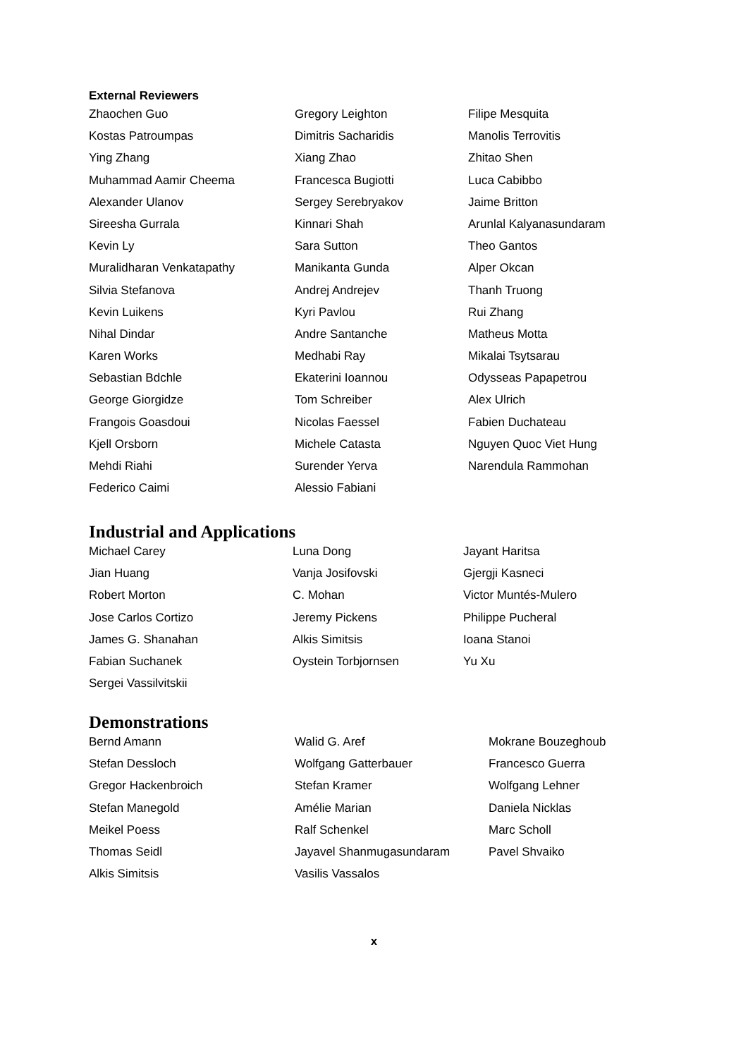External Reviewers
Zhaochen Guo
Gregory Leighton
Filipe Mesquita
Kostas Patroumpas
Dimitris Sacharidis
Manolis Terrovitis
Ying Zhang
Xiang Zhao
Zhitao Shen
Muhammad Aamir Cheema
Francesca Bugiotti
Luca Cabibbo
Alexander Ulanov
Sergey Serebryakov
Jaime Britton
Sireesha Gurrala
Kinnari Shah
Arunlal Kalyanasundaram
Kevin Ly
Sara Sutton
Theo Gantos
Muralidharan Venkatapathy
Manikanta Gunda
Alper Okcan
Silvia Stefanova
Andrej Andrejev
Thanh Truong
Kevin Luikens
Kyri Pavlou
Rui Zhang
Nihal Dindar
Andre Santanche
Matheus Motta
Karen Works
Medhabi Ray
Mikalai Tsytsarau
Sebastian Bdchle
Ekaterini Ioannou
Odysseas Papapetrou
George Giorgidze
Tom Schreiber
Alex Ulrich
Frangois Goasdoui
Nicolas Faessel
Fabien Duchateau
Kjell Orsborn
Michele Catasta
Nguyen Quoc Viet Hung
Mehdi Riahi
Surender Yerva
Narendula Rammohan
Federico Caimi
Alessio Fabiani
Industrial and Applications
Michael Carey
Luna Dong
Jayant Haritsa
Jian Huang
Vanja Josifovski
Gjergji Kasneci
Robert Morton
C. Mohan
Victor Muntés-Mulero
Jose Carlos Cortizo
Jeremy Pickens
Philippe Pucheral
James G. Shanahan
Alkis Simitsis
Ioana Stanoi
Fabian Suchanek
Oystein Torbjornsen
Yu Xu
Sergei Vassilvitskii
Demonstrations
Bernd Amann
Walid G. Aref
Mokrane Bouzeghoub
Stefan Dessloch
Wolfgang Gatterbauer
Francesco Guerra
Gregor Hackenbroich
Stefan Kramer
Wolfgang Lehner
Stefan Manegold
Amélie Marian
Daniela Nicklas
Meikel Poess
Ralf Schenkel
Marc Scholl
Thomas Seidl
Jayavel Shanmugasundaram
Pavel Shvaiko
Alkis Simitsis
Vasilis Vassalos
x